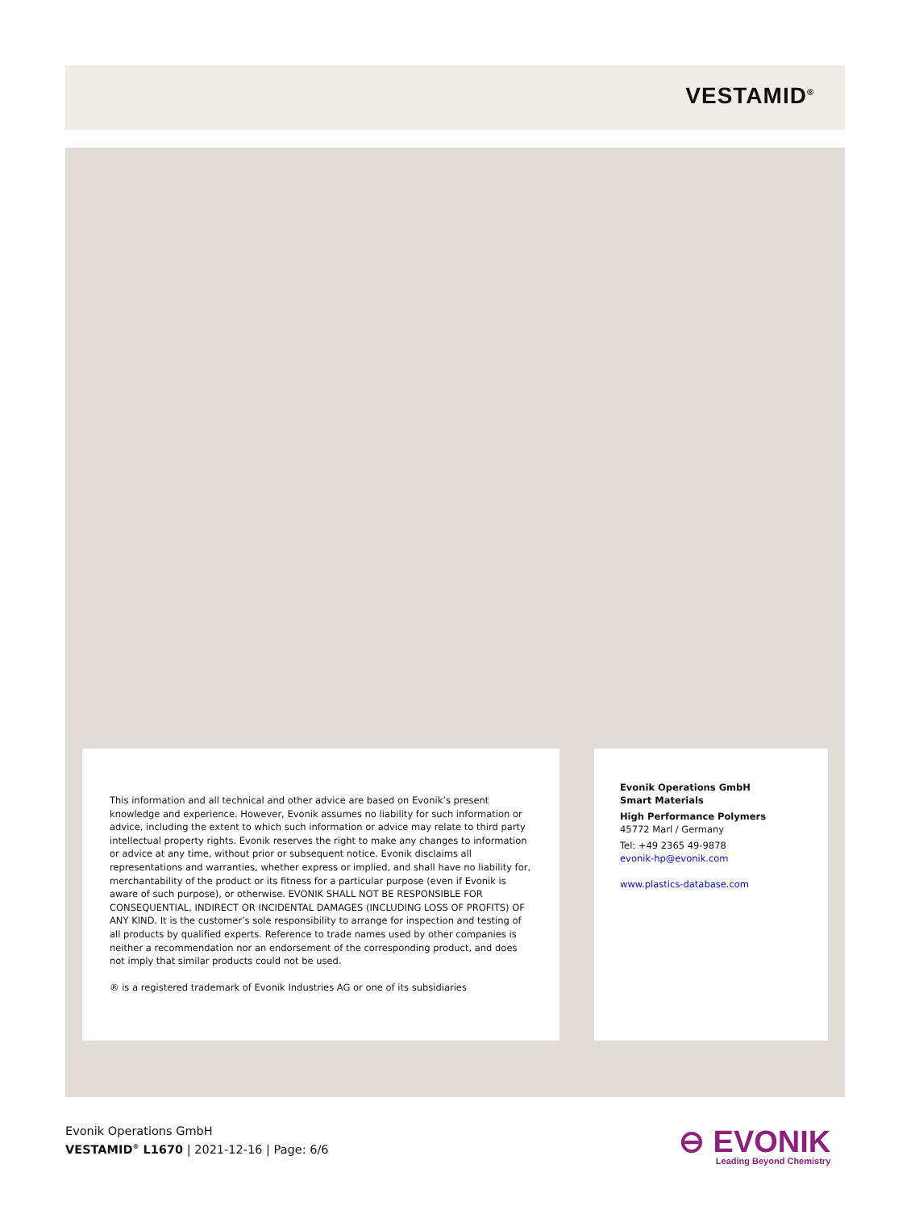VESTAMID<sup>®</sup>
This information and all technical and other advice are based on Evonik’s present knowledge and experience. However, Evonik assumes no liability for such information or advice, including the extent to which such information or advice may relate to third party intellectual property rights. Evonik reserves the right to make any changes to information or advice at any time, without prior or subsequent notice. Evonik disclaims all representations and warranties, whether express or implied, and shall have no liability for, merchantability of the product or its fitness for a particular purpose (even if Evonik is aware of such purpose), or otherwise. EVONIK SHALL NOT BE RESPONSIBLE FOR CONSEQUENTIAL, INDIRECT OR INCIDENTAL DAMAGES (INCLUDING LOSS OF PROFITS) OF ANY KIND. It is the customer’s sole responsibility to arrange for inspection and testing of all products by qualified experts. Reference to trade names used by other companies is neither a recommendation nor an endorsement of the corresponding product, and does not imply that similar products could not be used.
® is a registered trademark of Evonik Industries AG or one of its subsidiaries
Evonik Operations GmbH
Smart Materials
High Performance Polymers
45772 Marl / Germany
Tel: +49 2365 49-9878
evonik-hp@evonik.com
www.plastics-database.com
Evonik Operations GmbH
VESTAMID<sup>®</sup> L1670 | 2021-12-16 | Page: 6/6
⊖ EVONIK
Leading Beyond Chemistry